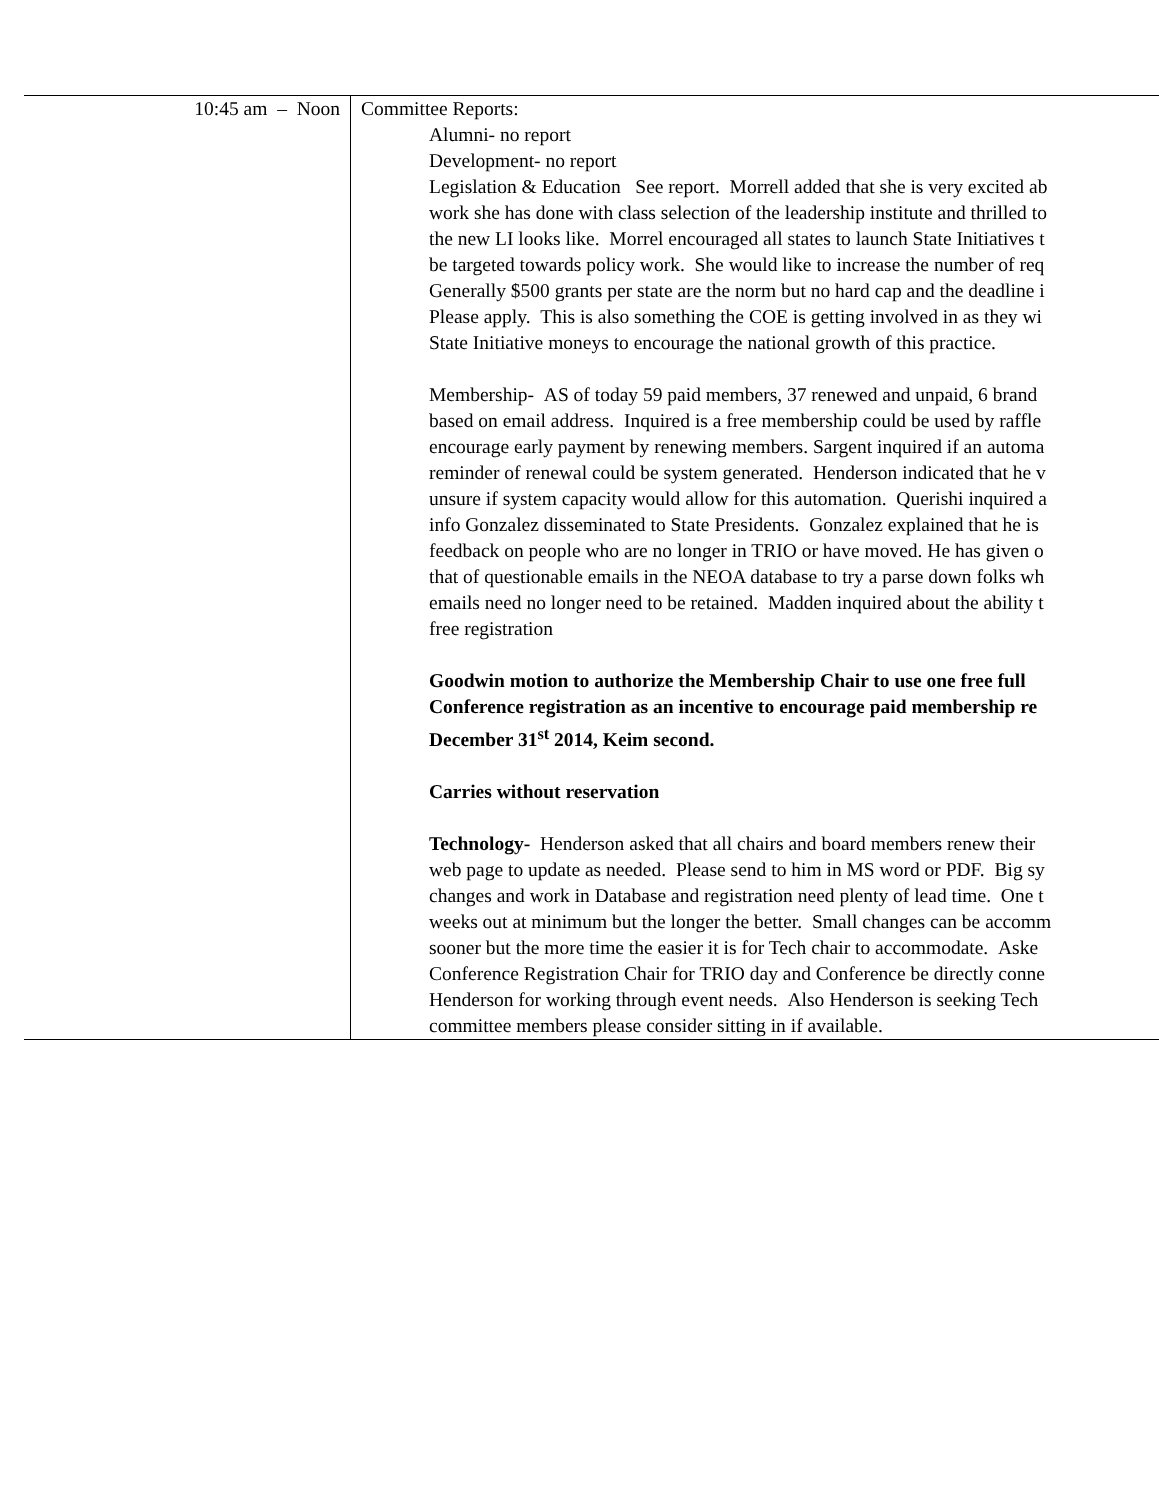| 10:45 am – Noon | Committee Reports: Alumni- no report Development- no report Legislation & Education See report. Morrell added that she is very excited ab work she has done with class selection of the leadership institute and thrilled to the new LI looks like. Morrel encouraged all states to launch State Initiatives t be targeted towards policy work. She would like to increase the number of req Generally $500 grants per state are the norm but no hard cap and the deadline i Please apply. This is also something the COE is getting involved in as they wi State Initiative moneys to encourage the national growth of this practice. Membership- AS of today 59 paid members, 37 renewed and unpaid, 6 brand based on email address. Inquired is a free membership could be used by raffle encourage early payment by renewing members. Sargent inquired if an automa reminder of renewal could be system generated. Henderson indicated that he v unsure if system capacity would allow for this automation. Querishi inquired a info Gonzalez disseminated to State Presidents. Gonzalez explained that he is feedback on people who are no longer in TRIO or have moved. He has given o that of questionable emails in the NEOA database to try a parse down folks wh emails need no longer need to be retained. Madden inquired about the ability t free registration Goodwin motion to authorize the Membership Chair to use one free full Conference registration as an incentive to encourage paid membership re December 31<sup>st</sup> 2014, Keim second. Carries without reservation Technology- Henderson asked that all chairs and board members renew their web page to update as needed. Please send to him in MS word or PDF. Big sy changes and work in Database and registration need plenty of lead time. One t weeks out at minimum but the longer the better. Small changes can be accomm sooner but the more time the easier it is for Tech chair to accommodate. Aske Conference Registration Chair for TRIO day and Conference be directly conne Henderson for working through event needs. Also Henderson is seeking Tech committee members please consider sitting in if available. |